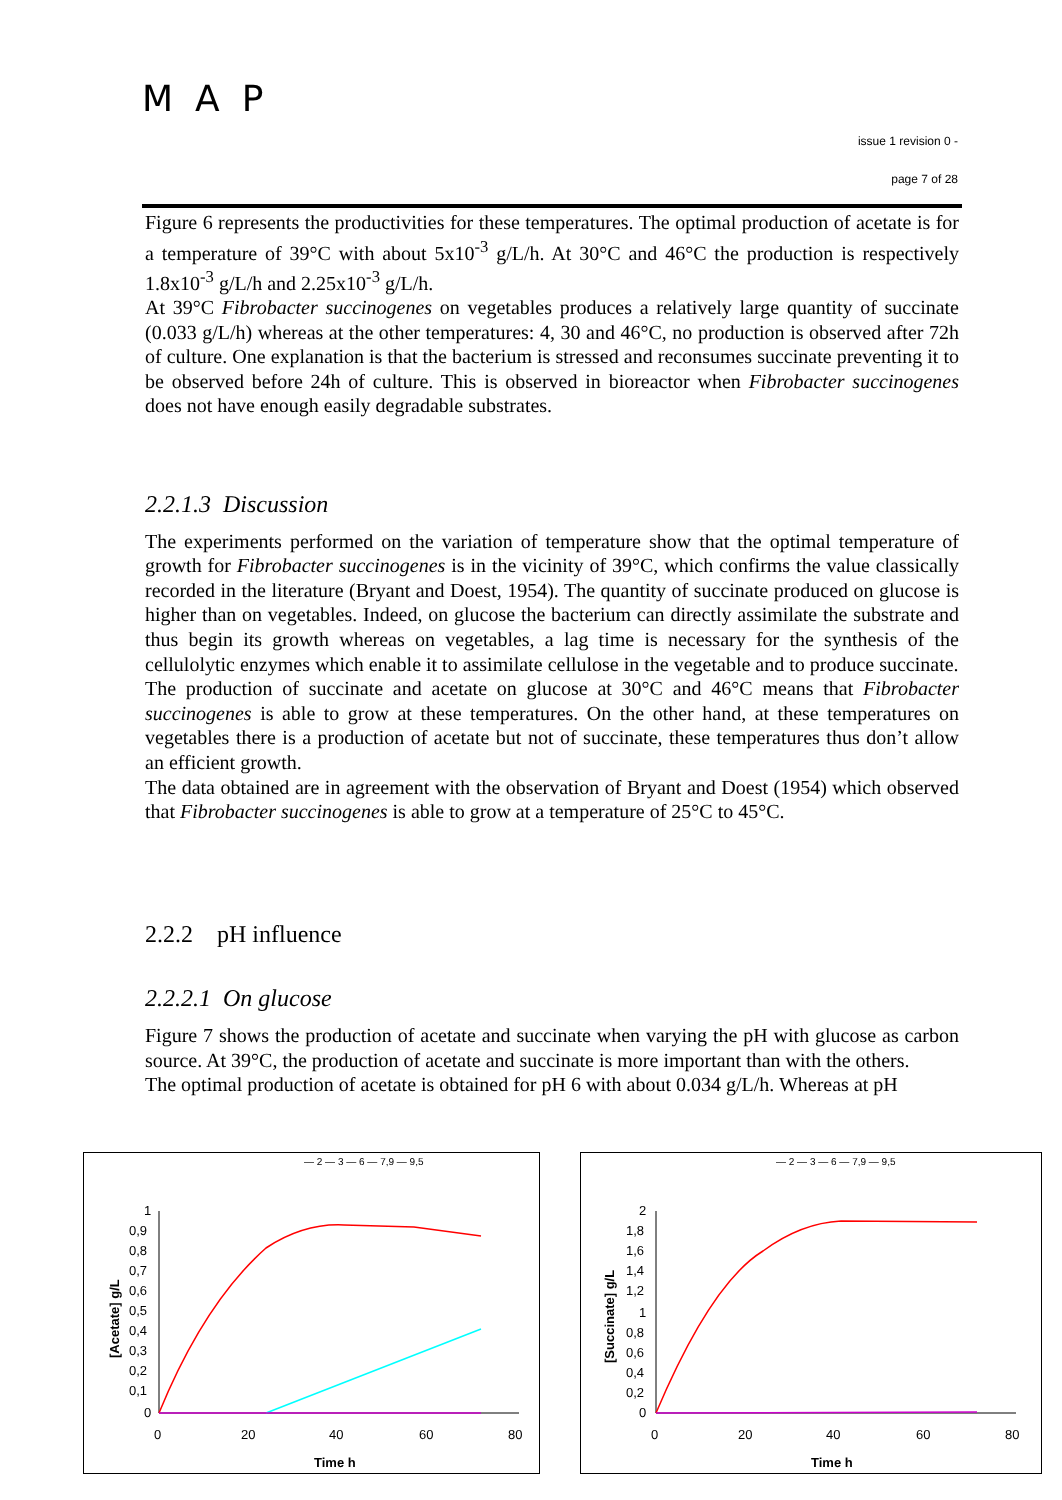MAP
issue 1 revision 0 -
page 7 of 28
Figure 6 represents the productivities for these temperatures. The optimal production of acetate is for a temperature of 39°C with about 5x10<sup>-3</sup> g/L/h. At 30°C and 46°C the production is respectively 1.8x10<sup>-3</sup> g/L/h and 2.25x10<sup>-3</sup> g/L/h.
At 39°C Fibrobacter succinogenes on vegetables produces a relatively large quantity of succinate (0.033 g/L/h) whereas at the other temperatures: 4, 30 and 46°C, no production is observed after 72h of culture. One explanation is that the bacterium is stressed and reconsumes succinate preventing it to be observed before 24h of culture. This is observed in bioreactor when Fibrobacter succinogenes does not have enough easily degradable substrates.
2.2.1.3 Discussion
The experiments performed on the variation of temperature show that the optimal temperature of growth for Fibrobacter succinogenes is in the vicinity of 39°C, which confirms the value classically recorded in the literature (Bryant and Doest, 1954). The quantity of succinate produced on glucose is higher than on vegetables. Indeed, on glucose the bacterium can directly assimilate the substrate and thus begin its growth whereas on vegetables, a lag time is necessary for the synthesis of the cellulolytic enzymes which enable it to assimilate cellulose in the vegetable and to produce succinate.
The production of succinate and acetate on glucose at 30°C and 46°C means that Fibrobacter succinogenes is able to grow at these temperatures. On the other hand, at these temperatures on vegetables there is a production of acetate but not of succinate, these temperatures thus don’t allow an efficient growth.
The data obtained are in agreement with the observation of Bryant and Doest (1954) which observed that Fibrobacter succinogenes is able to grow at a temperature of 25°C to 45°C.
2.2.2 pH influence
2.2.2.1 On glucose
Figure 7 shows the production of acetate and succinate when varying the pH with glucose as carbon source. At 39°C, the production of acetate and succinate is more important than with the others.
The optimal production of acetate is obtained for pH 6 with about 0.034 g/L/h. Whereas at pH
— 2 — 3 — 6 — 7,9 — 9,5
1
0,9
0,8
0,7
0,6
0,5
0,4
0,3
0,2
0,1
0
0
20
40
60
80
Time h
[Acetate] g/L
— 2 — 3 — 6 — 7,9 — 9,5
2
1,8
1,6
1,4
1,2
1
0,8
0,6
0,4
0,2
0
0
20
40
60
80
Time h
[Succinate] g/L